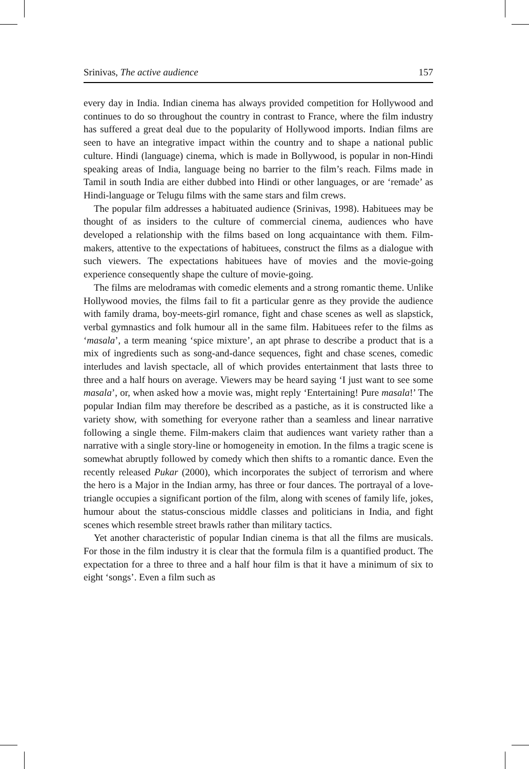Srinivas, The active audience 157
every day in India. Indian cinema has always provided competition for Hollywood and continues to do so throughout the country in contrast to France, where the film industry has suffered a great deal due to the popularity of Hollywood imports. Indian films are seen to have an integrative impact within the country and to shape a national public culture. Hindi (language) cinema, which is made in Bollywood, is popular in non-Hindi speaking areas of India, language being no barrier to the film’s reach. Films made in Tamil in south India are either dubbed into Hindi or other languages, or are ‘remade’ as Hindi-language or Telugu films with the same stars and film crews.
The popular film addresses a habituated audience (Srinivas, 1998). Habituees may be thought of as insiders to the culture of commercial cinema, audiences who have developed a relationship with the films based on long acquaintance with them. Film-makers, attentive to the expectations of habituees, construct the films as a dialogue with such viewers. The expectations habituees have of movies and the movie-going experience consequently shape the culture of movie-going.
The films are melodramas with comedic elements and a strong romantic theme. Unlike Hollywood movies, the films fail to fit a particular genre as they provide the audience with family drama, boy-meets-girl romance, fight and chase scenes as well as slapstick, verbal gymnastics and folk humour all in the same film. Habituees refer to the films as ‘masala’, a term meaning ‘spice mixture’, an apt phrase to describe a product that is a mix of ingredients such as song-and-dance sequences, fight and chase scenes, comedic interludes and lavish spectacle, all of which provides entertainment that lasts three to three and a half hours on average. Viewers may be heard saying ‘I just want to see some masala’, or, when asked how a movie was, might reply ‘Entertaining! Pure masala!’ The popular Indian film may therefore be described as a pastiche, as it is constructed like a variety show, with something for everyone rather than a seamless and linear narrative following a single theme. Film-makers claim that audiences want variety rather than a narrative with a single story-line or homogeneity in emotion. In the films a tragic scene is somewhat abruptly followed by comedy which then shifts to a romantic dance. Even the recently released Pukar (2000), which incorporates the subject of terrorism and where the hero is a Major in the Indian army, has three or four dances. The portrayal of a love-triangle occupies a significant portion of the film, along with scenes of family life, jokes, humour about the status-conscious middle classes and politicians in India, and fight scenes which resemble street brawls rather than military tactics.
Yet another characteristic of popular Indian cinema is that all the films are musicals. For those in the film industry it is clear that the formula film is a quantified product. The expectation for a three to three and a half hour film is that it have a minimum of six to eight ‘songs’. Even a film such as